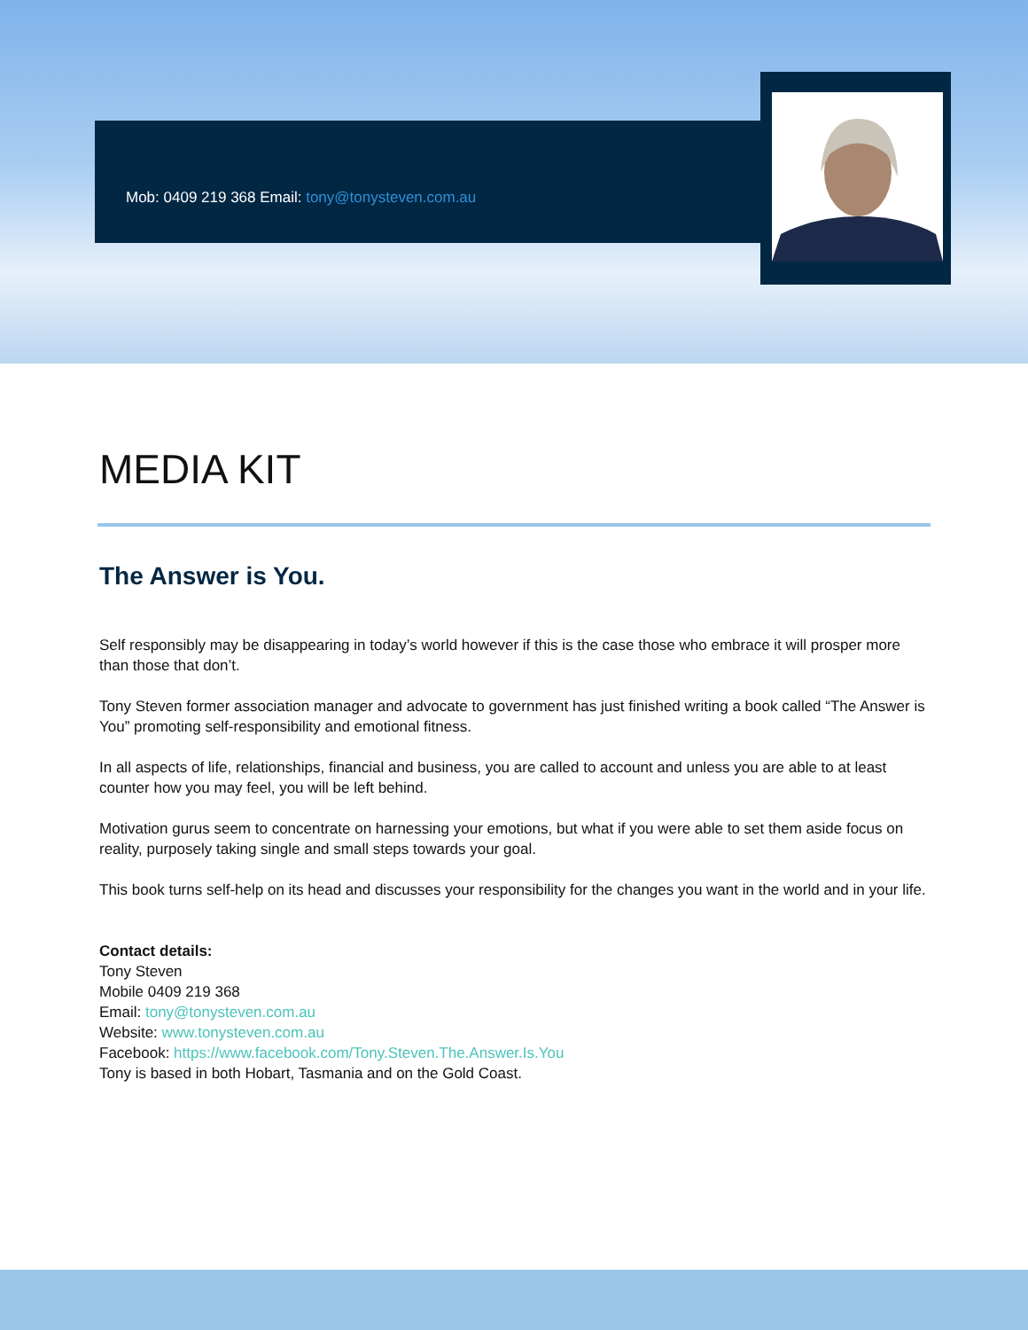Mob: 0409 219 368 Email: tony@tonysteven.com.au
MEDIA KIT
The Answer is You.
Self responsibly may be disappearing in today’s world however if this is the case those who embrace it will prosper more than those that don’t.
Tony Steven former association manager and advocate to government has just finished writing a book called “The Answer is You” promoting self-responsibility and emotional fitness.
In all aspects of life, relationships, financial and business, you are called to account and unless you are able to at least counter how you may feel, you will be left behind.
Motivation gurus seem to concentrate on harnessing your emotions, but what if you were able to set them aside focus on reality, purposely taking single and small steps towards your goal.
This book turns self-help on its head and discusses your responsibility for the changes you want in the world and in your life.
Contact details:
Tony Steven
Mobile 0409 219 368
Email: tony@tonysteven.com.au
Website: www.tonysteven.com.au
Facebook: https://www.facebook.com/Tony.Steven.The.Answer.Is.You
Tony is based in both Hobart, Tasmania and on the Gold Coast.